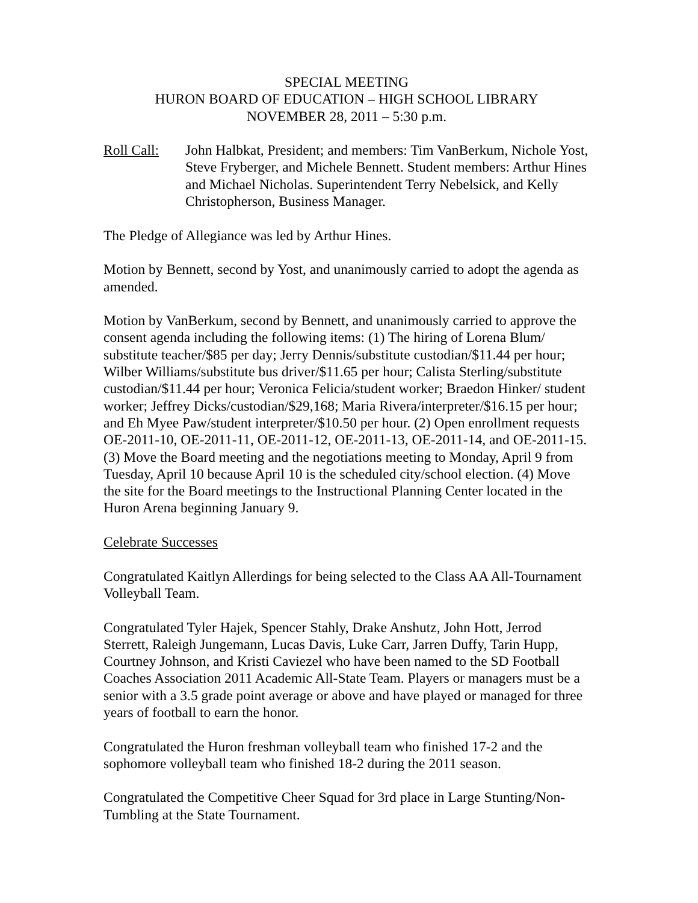SPECIAL MEETING
HURON BOARD OF EDUCATION – HIGH SCHOOL LIBRARY
NOVEMBER 28, 2011 – 5:30 p.m.
Roll Call:
John Halbkat, President; and members: Tim VanBerkum, Nichole Yost, Steve Fryberger, and Michele Bennett. Student members: Arthur Hines and Michael Nicholas. Superintendent Terry Nebelsick, and Kelly Christopherson, Business Manager.
The Pledge of Allegiance was led by Arthur Hines.
Motion by Bennett, second by Yost, and unanimously carried to adopt the agenda as amended.
Motion by VanBerkum, second by Bennett, and unanimously carried to approve the consent agenda including the following items: (1) The hiring of Lorena Blum/ substitute teacher/$85 per day; Jerry Dennis/substitute custodian/$11.44 per hour; Wilber Williams/substitute bus driver/$11.65 per hour; Calista Sterling/substitute custodian/$11.44 per hour; Veronica Felicia/student worker; Braedon Hinker/ student worker; Jeffrey Dicks/custodian/$29,168; Maria Rivera/interpreter/$16.15 per hour; and Eh Myee Paw/student interpreter/$10.50 per hour. (2) Open enrollment requests OE-2011-10, OE-2011-11, OE-2011-12, OE-2011-13, OE-2011-14, and OE-2011-15. (3) Move the Board meeting and the negotiations meeting to Monday, April 9 from Tuesday, April 10 because April 10 is the scheduled city/school election. (4) Move the site for the Board meetings to the Instructional Planning Center located in the Huron Arena beginning January 9.
Celebrate Successes
Congratulated Kaitlyn Allerdings for being selected to the Class AA All-Tournament Volleyball Team.
Congratulated Tyler Hajek, Spencer Stahly, Drake Anshutz, John Hott, Jerrod Sterrett, Raleigh Jungemann, Lucas Davis, Luke Carr, Jarren Duffy, Tarin Hupp, Courtney Johnson, and Kristi Caviezel who have been named to the SD Football Coaches Association 2011 Academic All-State Team. Players or managers must be a senior with a 3.5 grade point average or above and have played or managed for three years of football to earn the honor.
Congratulated the Huron freshman volleyball team who finished 17-2 and the sophomore volleyball team who finished 18-2 during the 2011 season.
Congratulated the Competitive Cheer Squad for 3rd place in Large Stunting/Non-Tumbling at the State Tournament.